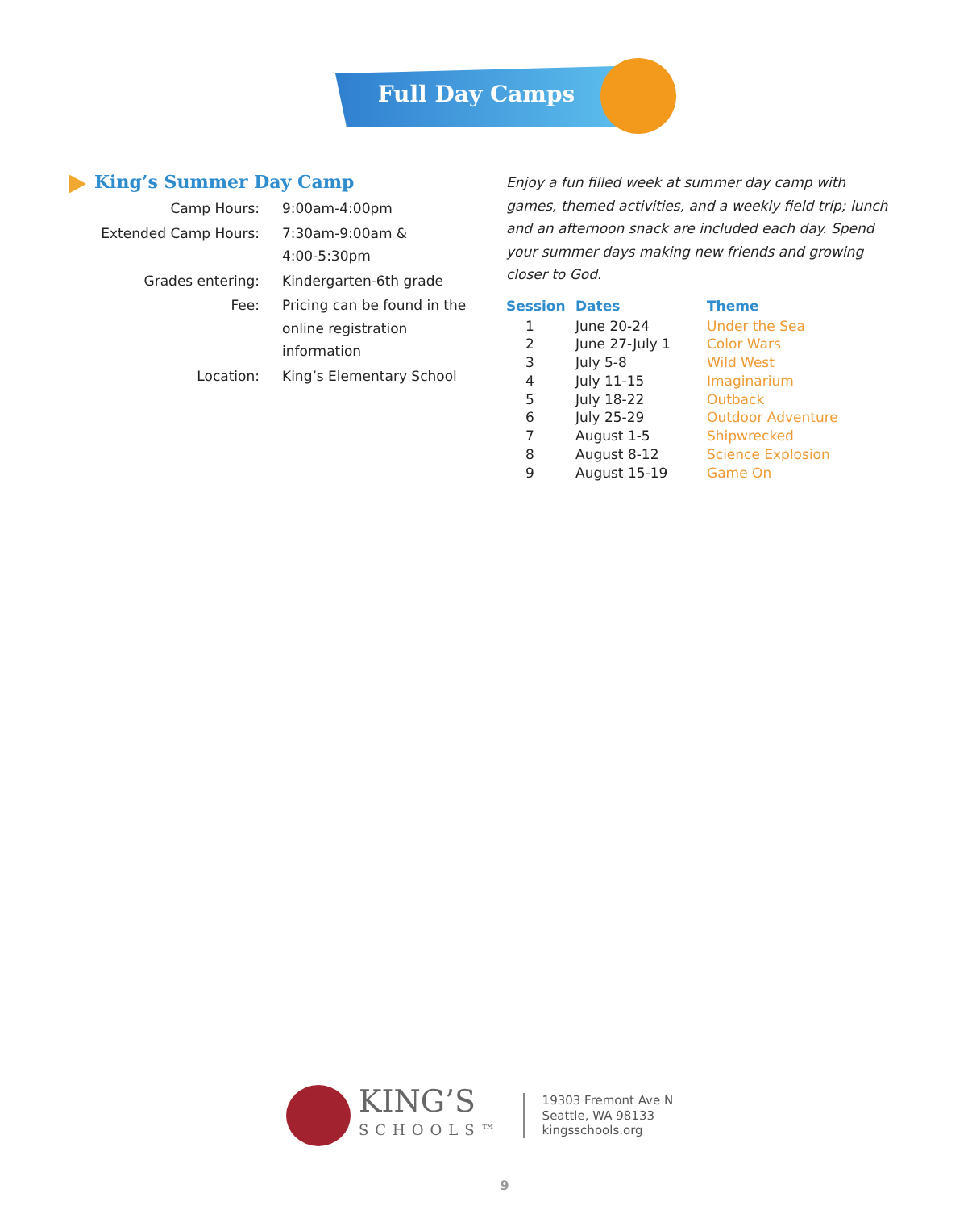Full Day Camps
King’s Summer Day Camp
| Camp Hours: | 9:00am-4:00pm |
| Extended Camp Hours: | 7:30am-9:00am & 4:00-5:30pm |
| Grades entering: | Kindergarten-6th grade |
| Fee: | Pricing can be found in the online registration information |
| Location: | King’s Elementary School |
Enjoy a fun filled week at summer day camp with games, themed activities, and a weekly field trip; lunch and an afternoon snack are included each day. Spend your summer days making new friends and growing closer to God.
| Session | Dates | Theme |
| --- | --- | --- |
| 1 | June 20-24 | Under the Sea |
| 2 | June 27-July 1 | Color Wars |
| 3 | July 5-8 | Wild West |
| 4 | July 11-15 | Imaginarium |
| 5 | July 18-22 | Outback |
| 6 | July 25-29 | Outdoor Adventure |
| 7 | August 1-5 | Shipwrecked |
| 8 | August 8-12 | Science Explosion |
| 9 | August 15-19 | Game On |
KING’S
SCHOOLS™
19303 Fremont Ave N
Seattle, WA 98133
kingsschools.org
9